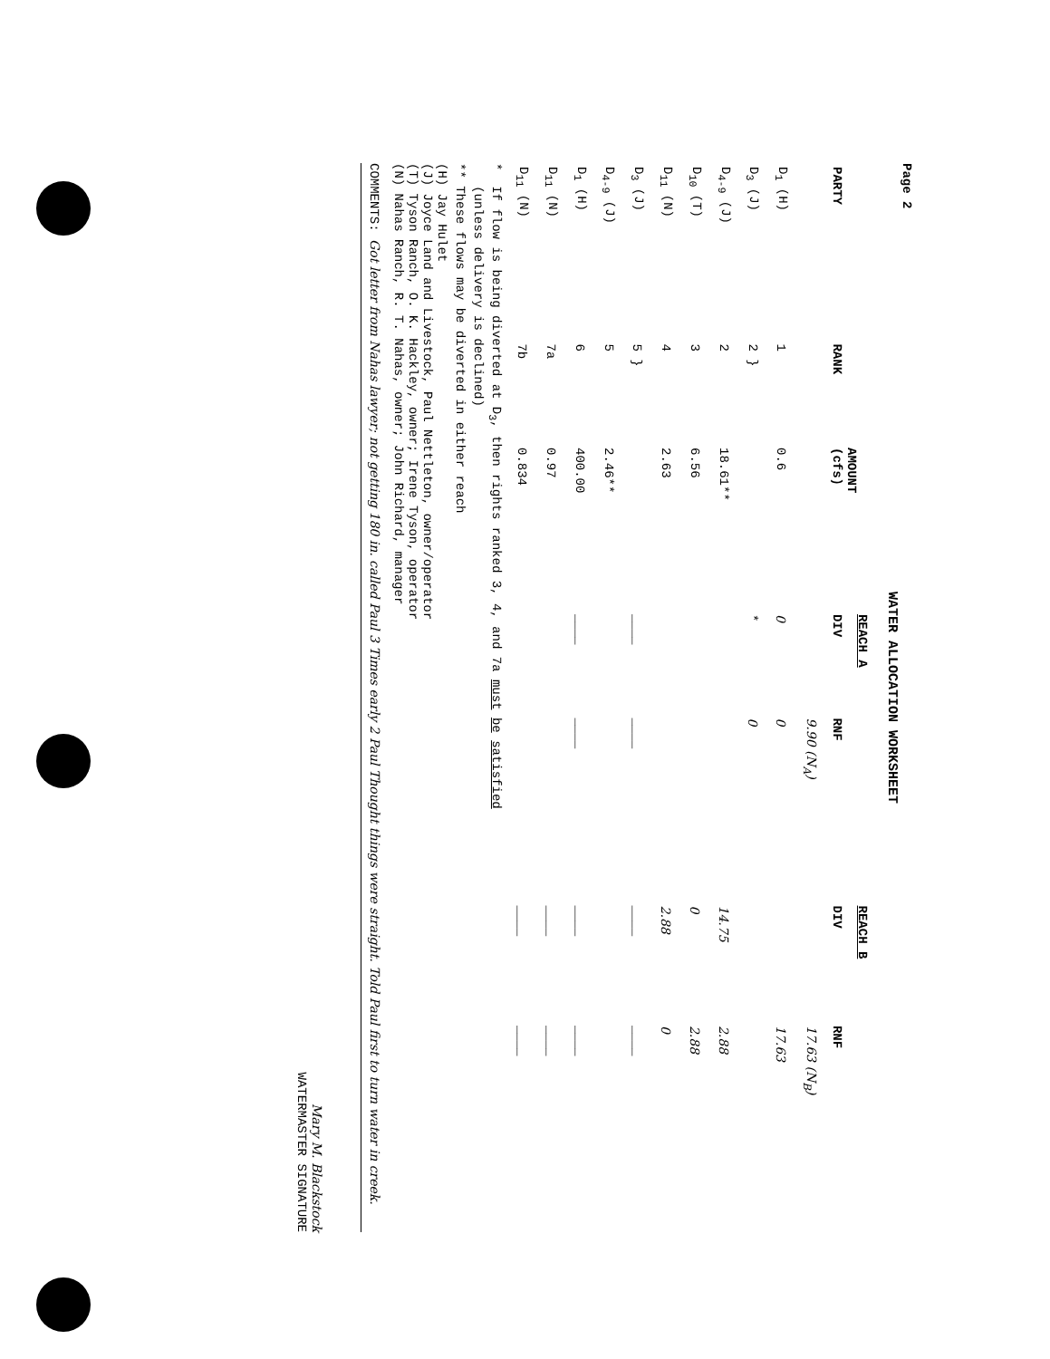Page 2
WATER ALLOCATION WORKSHEET
| PARTY | RANK | AMOUNT (cfs) | REACH A | | REACH B | |
| --- | --- | --- | --- | --- | --- | --- |
| | | | DIV | RNF | DIV | RNF |
| | | | | 9.90 (N<sub>A</sub>) | | 17.63 (N<sub>B</sub>) |
| D<sub>1</sub> (H) | 1 | 0.6 | 0 | 0 | | 17.63 |
| D<sub>3</sub> (J) | 2 } | | * | 0 | | |
| D<sub>4-9</sub> (J) | 2 | 18.61** | | | 14.75 | 2.88 |
| D<sub>10</sub> (T) | 3 | 6.56 | | | 0 | 2.88 |
| D<sub>11</sub> (N) | 4 | 2.63 | | | 2.88 | 0 |
| D<sub>3</sub> (J) | 5 } | | ____ | ____ | ____ | ____ |
| D<sub>4-9</sub> (J) | 5 | 2.46** | | | | |
| D<sub>1</sub> (H) | 6 | 400.00 | ____ | ____ | ____ | ____ |
| D<sub>11</sub> (N) | 7a | 0.97 | | | ____ | ____ |
| D<sub>11</sub> (N) | 7b | 0.834 | | | ____ | ____ |
* If flow is being diverted at D<sub>3</sub>, then rights ranked 3, 4, and 7a must be satisfied
(unless delivery is declined)
** These flows may be diverted in either reach
(H) Jay Hulet
(J) Joyce Land and Livestock, Paul Nettleton, owner/operator
(T) Tyson Ranch, O. K. Hackley, owner; Irene Tyson, operator
(N) Nahas Ranch, R. T. Nahas, owner; John Richard, manager
COMMENTS: Got letter from Nahas lawyer; not getting 180 in. called Paul 3 Times early 2 Paul Thought things were straight. Told Paul first to turn water in creek.
Mary M. Blackstock
WATERMASTER SIGNATURE